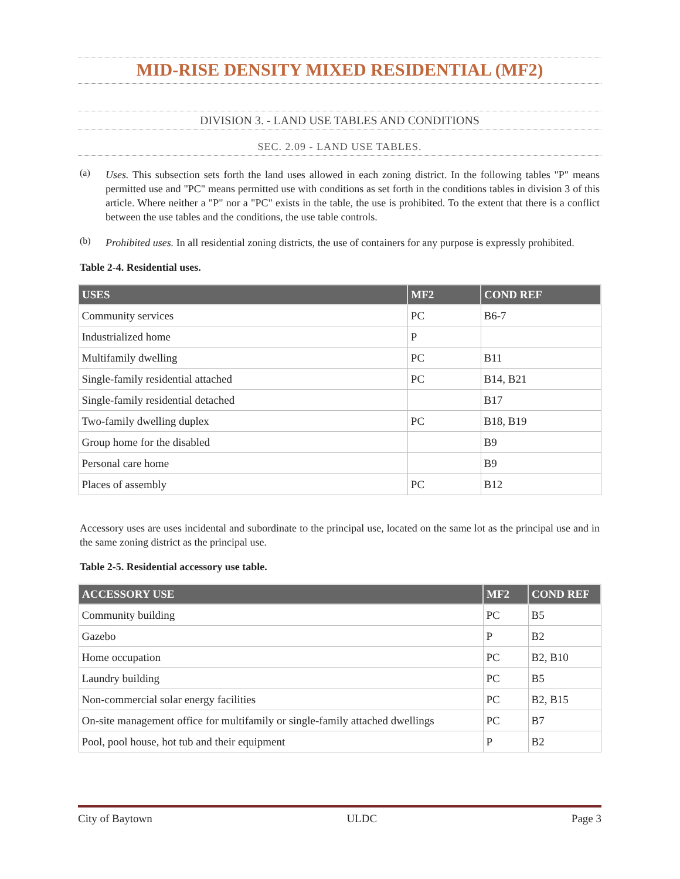MID-RISE DENSITY MIXED RESIDENTIAL (MF2)
DIVISION 3. - LAND USE TABLES AND CONDITIONS
SEC. 2.09 - LAND USE TABLES.
(a)
Uses. This subsection sets forth the land uses allowed in each zoning district. In the following tables "P" means permitted use and "PC" means permitted use with conditions as set forth in the conditions tables in division 3 of this article. Where neither a "P" nor a "PC" exists in the table, the use is prohibited. To the extent that there is a conflict between the use tables and the conditions, the use table controls.
(b)
Prohibited uses. In all residential zoning districts, the use of containers for any purpose is expressly prohibited.
Table 2-4. Residential uses.
| USES | MF2 | COND REF |
| --- | --- | --- |
| Community services | PC | B6-7 |
| Industrialized home | P | |
| Multifamily dwelling | PC | B11 |
| Single-family residential attached | PC | B14, B21 |
| Single-family residential detached | | B17 |
| Two-family dwelling duplex | PC | B18, B19 |
| Group home for the disabled | | B9 |
| Personal care home | | B9 |
| Places of assembly | PC | B12 |
Accessory uses are uses incidental and subordinate to the principal use, located on the same lot as the principal use and in the same zoning district as the principal use.
Table 2-5. Residential accessory use table.
| ACCESSORY USE | MF2 | COND REF |
| --- | --- | --- |
| Community building | PC | B5 |
| Gazebo | P | B2 |
| Home occupation | PC | B2, B10 |
| Laundry building | PC | B5 |
| Non-commercial solar energy facilities | PC | B2, B15 |
| On-site management office for multifamily or single-family attached dwellings | PC | B7 |
| Pool, pool house, hot tub and their equipment | P | B2 |
City of Baytown ULDC Page 3